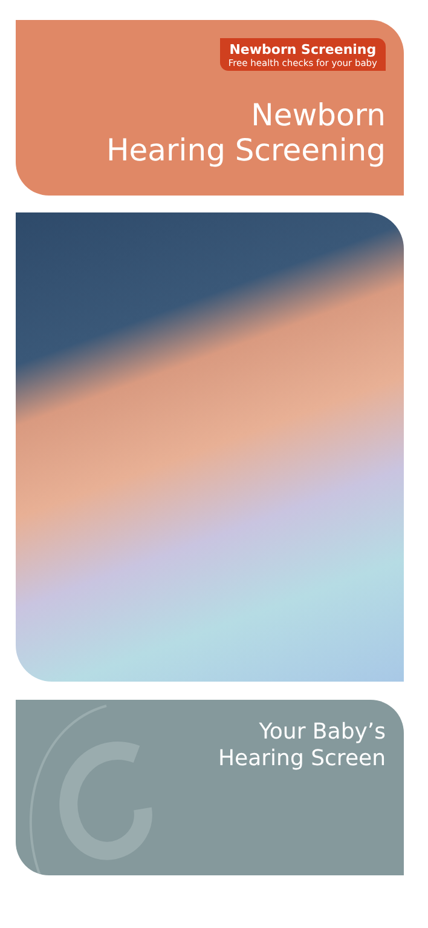Newborn Screening
Free health checks for your baby
Newborn
Hearing Screening
Your Baby’s
Hearing Screen